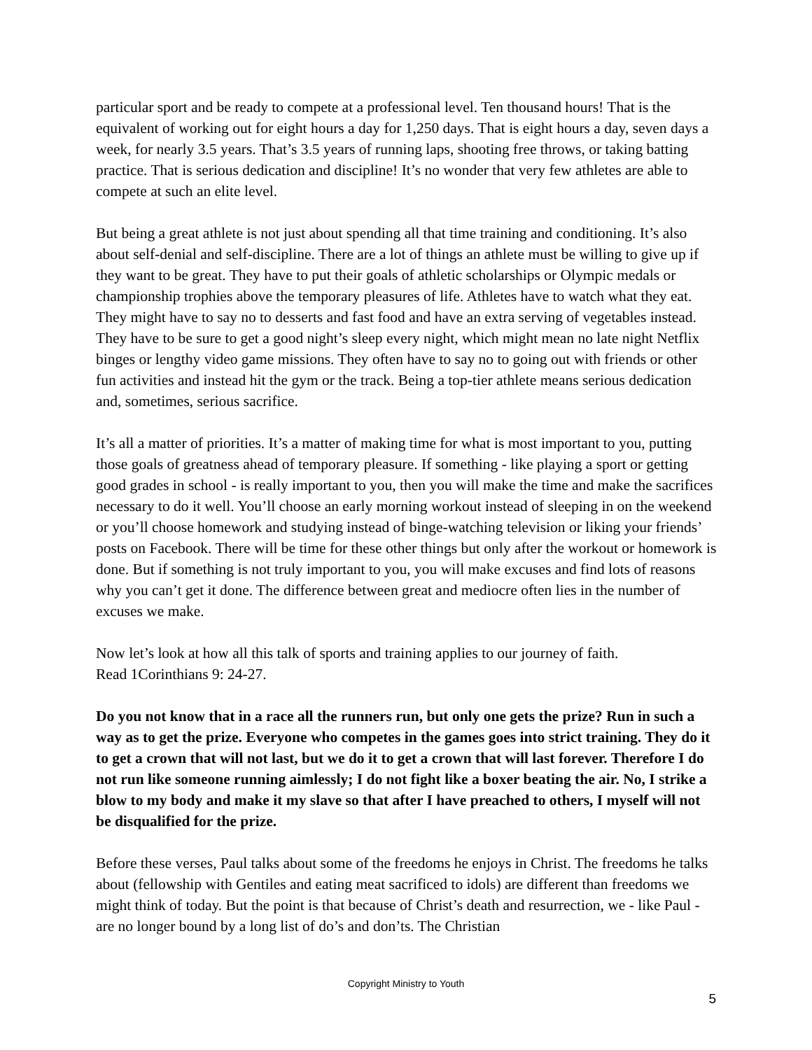particular sport and be ready to compete at a professional level. Ten thousand hours! That is the equivalent of working out for eight hours a day for 1,250 days. That is eight hours a day, seven days a week, for nearly 3.5 years. That’s 3.5 years of running laps, shooting free throws, or taking batting practice. That is serious dedication and discipline! It’s no wonder that very few athletes are able to compete at such an elite level.
But being a great athlete is not just about spending all that time training and conditioning. It’s also about self-denial and self-discipline. There are a lot of things an athlete must be willing to give up if they want to be great. They have to put their goals of athletic scholarships or Olympic medals or championship trophies above the temporary pleasures of life. Athletes have to watch what they eat. They might have to say no to desserts and fast food and have an extra serving of vegetables instead. They have to be sure to get a good night’s sleep every night, which might mean no late night Netflix binges or lengthy video game missions. They often have to say no to going out with friends or other fun activities and instead hit the gym or the track. Being a top-tier athlete means serious dedication and, sometimes, serious sacrifice.
It’s all a matter of priorities. It’s a matter of making time for what is most important to you, putting those goals of greatness ahead of temporary pleasure. If something - like playing a sport or getting good grades in school - is really important to you, then you will make the time and make the sacrifices necessary to do it well. You’ll choose an early morning workout instead of sleeping in on the weekend or you’ll choose homework and studying instead of binge-watching television or liking your friends’ posts on Facebook. There will be time for these other things but only after the workout or homework is done. But if something is not truly important to you, you will make excuses and find lots of reasons why you can’t get it done. The difference between great and mediocre often lies in the number of excuses we make.
Now let’s look at how all this talk of sports and training applies to our journey of faith.
Read 1Corinthians 9: 24-27.
Do you not know that in a race all the runners run, but only one gets the prize? Run in such a way as to get the prize. Everyone who competes in the games goes into strict training. They do it to get a crown that will not last, but we do it to get a crown that will last forever. Therefore I do not run like someone running aimlessly; I do not fight like a boxer beating the air. No, I strike a blow to my body and make it my slave so that after I have preached to others, I myself will not be disqualified for the prize.
Before these verses, Paul talks about some of the freedoms he enjoys in Christ. The freedoms he talks about (fellowship with Gentiles and eating meat sacrificed to idols) are different than freedoms we might think of today. But the point is that because of Christ’s death and resurrection, we - like Paul - are no longer bound by a long list of do’s and don’ts. The Christian
Copyright Ministry to Youth
5